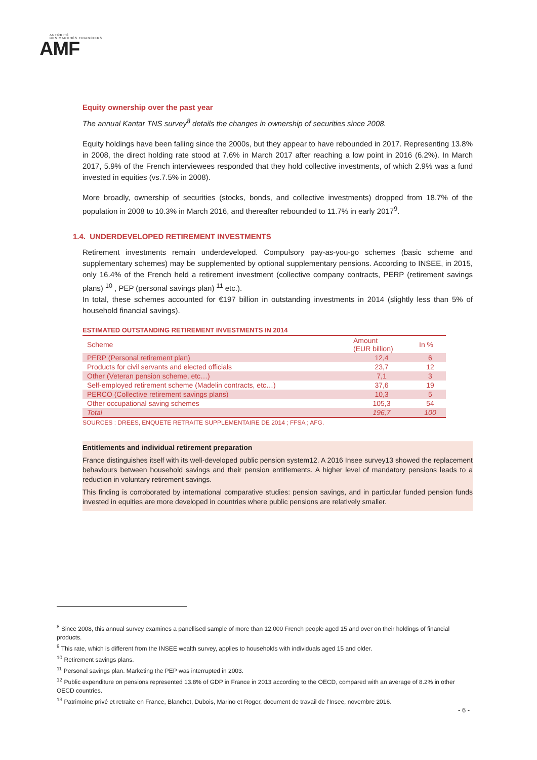AUTORITÉ
DES MARCHÉS FINANCIERS
AMF
Equity ownership over the past year
The annual Kantar TNS survey<sup>8</sup> details the changes in ownership of securities since 2008.
Equity holdings have been falling since the 2000s, but they appear to have rebounded in 2017. Representing 13.8% in 2008, the direct holding rate stood at 7.6% in March 2017 after reaching a low point in 2016 (6.2%). In March 2017, 5.9% of the French interviewees responded that they hold collective investments, of which 2.9% was a fund invested in equities (vs.7.5% in 2008).
More broadly, ownership of securities (stocks, bonds, and collective investments) dropped from 18.7% of the population in 2008 to 10.3% in March 2016, and thereafter rebounded to 11.7% in early 2017<sup>9</sup>.
1.4. UNDERDEVELOPED RETIREMENT INVESTMENTS
Retirement investments remain underdeveloped. Compulsory pay-as-you-go schemes (basic scheme and supplementary schemes) may be supplemented by optional supplementary pensions. According to INSEE, in 2015, only 16.4% of the French held a retirement investment (collective company contracts, PERP (retirement savings plans) <sup>10</sup> , PEP (personal savings plan) <sup>11</sup> etc.).
In total, these schemes accounted for €197 billion in outstanding investments in 2014 (slightly less than 5% of household financial savings).
ESTIMATED OUTSTANDING RETIREMENT INVESTMENTS IN 2014
| Scheme | Amount (EUR billion) | In % |
| --- | --- | --- |
| PERP (Personal retirement plan) | 12,4 | 6 |
| Products for civil servants and elected officials | 23,7 | 12 |
| Other (Veteran pension scheme, etc…) | 7,1 | 3 |
| Self-employed retirement scheme (Madelin contracts, etc…) | 37,6 | 19 |
| PERCO (Collective retirement savings plans) | 10,3 | 5 |
| Other occupational saving schemes | 105,3 | 54 |
| Total | 196,7 | 100 |
SOURCES : DREES, ENQUETE RETRAITE SUPPLEMENTAIRE DE 2014 ; FFSA ; AFG.
Entitlements and individual retirement preparation
France distinguishes itself with its well-developed public pension system12. A 2016 Insee survey13 showed the replacement behaviours between household savings and their pension entitlements. A higher level of mandatory pensions leads to a reduction in voluntary retirement savings.
This finding is corroborated by international comparative studies: pension savings, and in particular funded pension funds invested in equities are more developed in countries where public pensions are relatively smaller.
<sup>8</sup> Since 2008, this annual survey examines a panellised sample of more than 12,000 French people aged 15 and over on their holdings of financial products.
<sup>9</sup> This rate, which is different from the INSEE wealth survey, applies to households with individuals aged 15 and older.
<sup>10</sup> Retirement savings plans.
<sup>11</sup> Personal savings plan. Marketing the PEP was interrupted in 2003.
<sup>12</sup> Public expenditure on pensions represented 13.8% of GDP in France in 2013 according to the OECD, compared with an average of 8.2% in other OECD countries.
<sup>13</sup> Patrimoine privé et retraite en France, Blanchet, Dubois, Marino et Roger, document de travail de l’Insee, novembre 2016.
- 6 -